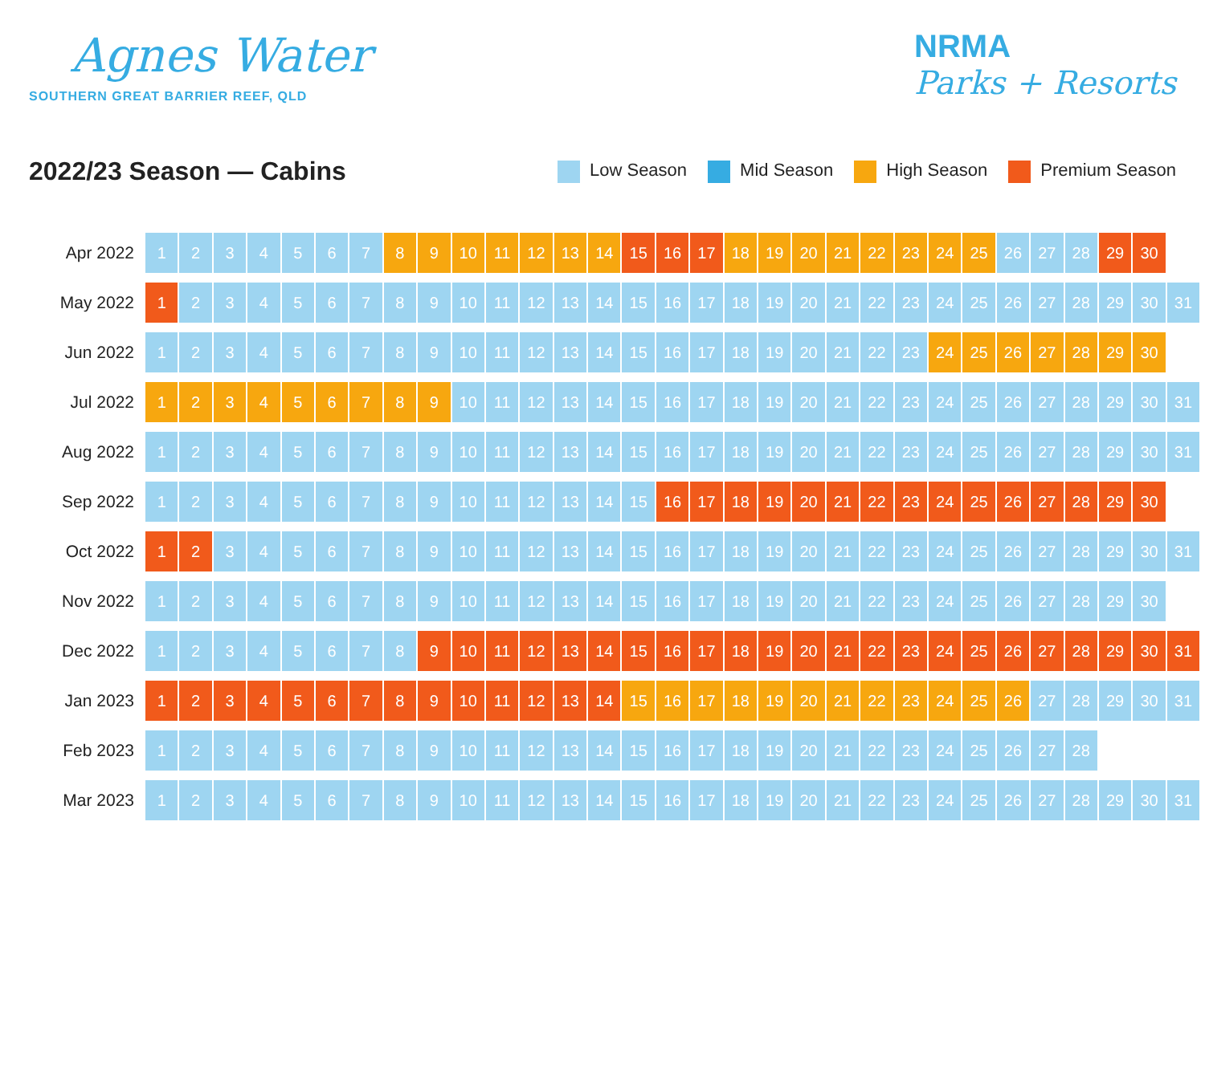Agnes Water
SOUTHERN GREAT BARRIER REEF, QLD
NRMA
Parks + Resorts
2022/23 Season — Cabins
Low Season Mid Season High Season Premium Season
| Apr 2022 | 1 | 2 | 3 | 4 | 5 | 6 | 7 | 8 | 9 | 10 | 11 | 12 | 13 | 14 | 15 | 16 | 17 | 18 | 19 | 20 | 21 | 22 | 23 | 24 | 25 | 26 | 27 | 28 | 29 | 30 | |
| May 2022 | 1 | 2 | 3 | 4 | 5 | 6 | 7 | 8 | 9 | 10 | 11 | 12 | 13 | 14 | 15 | 16 | 17 | 18 | 19 | 20 | 21 | 22 | 23 | 24 | 25 | 26 | 27 | 28 | 29 | 30 | 31 |
| Jun 2022 | 1 | 2 | 3 | 4 | 5 | 6 | 7 | 8 | 9 | 10 | 11 | 12 | 13 | 14 | 15 | 16 | 17 | 18 | 19 | 20 | 21 | 22 | 23 | 24 | 25 | 26 | 27 | 28 | 29 | 30 | |
| Jul 2022 | 1 | 2 | 3 | 4 | 5 | 6 | 7 | 8 | 9 | 10 | 11 | 12 | 13 | 14 | 15 | 16 | 17 | 18 | 19 | 20 | 21 | 22 | 23 | 24 | 25 | 26 | 27 | 28 | 29 | 30 | 31 |
| Aug 2022 | 1 | 2 | 3 | 4 | 5 | 6 | 7 | 8 | 9 | 10 | 11 | 12 | 13 | 14 | 15 | 16 | 17 | 18 | 19 | 20 | 21 | 22 | 23 | 24 | 25 | 26 | 27 | 28 | 29 | 30 | 31 |
| Sep 2022 | 1 | 2 | 3 | 4 | 5 | 6 | 7 | 8 | 9 | 10 | 11 | 12 | 13 | 14 | 15 | 16 | 17 | 18 | 19 | 20 | 21 | 22 | 23 | 24 | 25 | 26 | 27 | 28 | 29 | 30 | |
| Oct 2022 | 1 | 2 | 3 | 4 | 5 | 6 | 7 | 8 | 9 | 10 | 11 | 12 | 13 | 14 | 15 | 16 | 17 | 18 | 19 | 20 | 21 | 22 | 23 | 24 | 25 | 26 | 27 | 28 | 29 | 30 | 31 |
| Nov 2022 | 1 | 2 | 3 | 4 | 5 | 6 | 7 | 8 | 9 | 10 | 11 | 12 | 13 | 14 | 15 | 16 | 17 | 18 | 19 | 20 | 21 | 22 | 23 | 24 | 25 | 26 | 27 | 28 | 29 | 30 | |
| Dec 2022 | 1 | 2 | 3 | 4 | 5 | 6 | 7 | 8 | 9 | 10 | 11 | 12 | 13 | 14 | 15 | 16 | 17 | 18 | 19 | 20 | 21 | 22 | 23 | 24 | 25 | 26 | 27 | 28 | 29 | 30 | 31 |
| Jan 2023 | 1 | 2 | 3 | 4 | 5 | 6 | 7 | 8 | 9 | 10 | 11 | 12 | 13 | 14 | 15 | 16 | 17 | 18 | 19 | 20 | 21 | 22 | 23 | 24 | 25 | 26 | 27 | 28 | 29 | 30 | 31 |
| Feb 2023 | 1 | 2 | 3 | 4 | 5 | 6 | 7 | 8 | 9 | 10 | 11 | 12 | 13 | 14 | 15 | 16 | 17 | 18 | 19 | 20 | 21 | 22 | 23 | 24 | 25 | 26 | 27 | 28 | | | |
| Mar 2023 | 1 | 2 | 3 | 4 | 5 | 6 | 7 | 8 | 9 | 10 | 11 | 12 | 13 | 14 | 15 | 16 | 17 | 18 | 19 | 20 | 21 | 22 | 23 | 24 | 25 | 26 | 27 | 28 | 29 | 30 | 31 |